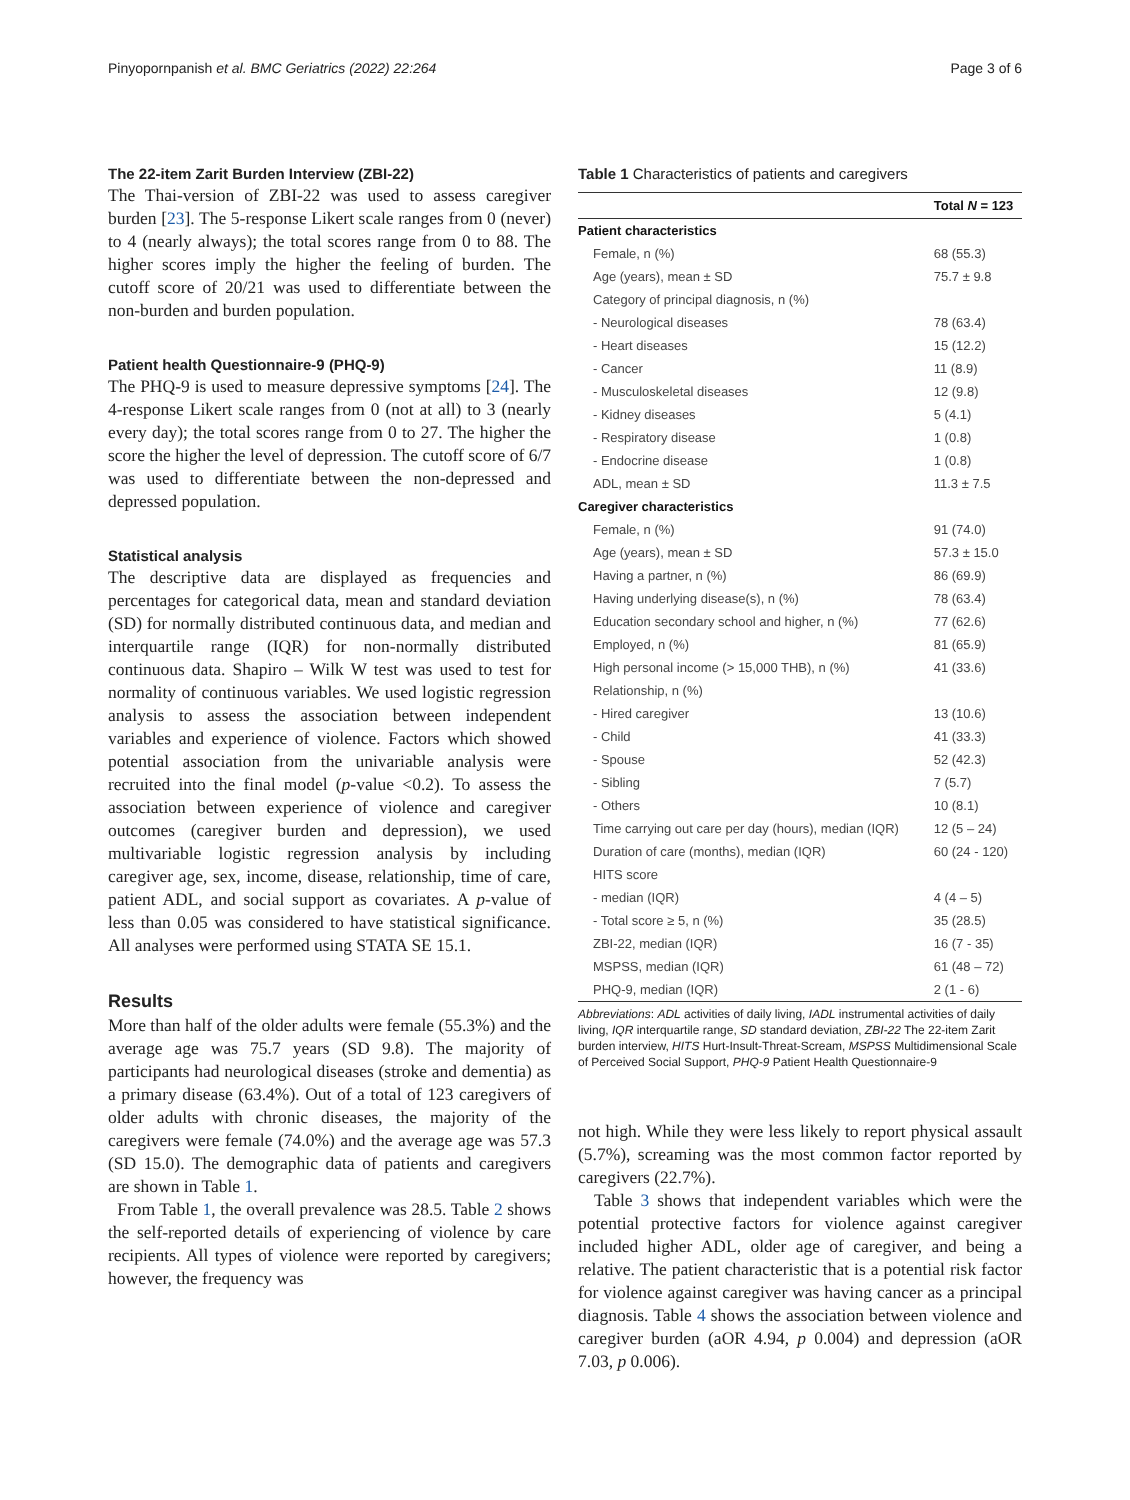Pinyopornpanish et al. BMC Geriatrics (2022) 22:264 Page 3 of 6
The 22-item Zarit Burden Interview (ZBI-22)
The Thai-version of ZBI-22 was used to assess caregiver burden [23]. The 5-response Likert scale ranges from 0 (never) to 4 (nearly always); the total scores range from 0 to 88. The higher scores imply the higher the feeling of burden. The cutoff score of 20/21 was used to differentiate between the non-burden and burden population.
Patient health Questionnaire-9 (PHQ-9)
The PHQ-9 is used to measure depressive symptoms [24]. The 4-response Likert scale ranges from 0 (not at all) to 3 (nearly every day); the total scores range from 0 to 27. The higher the score the higher the level of depression. The cutoff score of 6/7 was used to differentiate between the non-depressed and depressed population.
Statistical analysis
The descriptive data are displayed as frequencies and percentages for categorical data, mean and standard deviation (SD) for normally distributed continuous data, and median and interquartile range (IQR) for non-normally distributed continuous data. Shapiro – Wilk W test was used to test for normality of continuous variables. We used logistic regression analysis to assess the association between independent variables and experience of violence. Factors which showed potential association from the univariable analysis were recruited into the final model (p-value <0.2). To assess the association between experience of violence and caregiver outcomes (caregiver burden and depression), we used multivariable logistic regression analysis by including caregiver age, sex, income, disease, relationship, time of care, patient ADL, and social support as covariates. A p-value of less than 0.05 was considered to have statistical significance. All analyses were performed using STATA SE 15.1.
Results
More than half of the older adults were female (55.3%) and the average age was 75.7 years (SD 9.8). The majority of participants had neurological diseases (stroke and dementia) as a primary disease (63.4%). Out of a total of 123 caregivers of older adults with chronic diseases, the majority of the caregivers were female (74.0%) and the average age was 57.3 (SD 15.0). The demographic data of patients and caregivers are shown in Table 1.
From Table 1, the overall prevalence was 28.5. Table 2 shows the self-reported details of experiencing of violence by care recipients. All types of violence were reported by caregivers; however, the frequency was
Table 1 Characteristics of patients and caregivers
| | Total N = 123 |
| --- | --- |
| Patient characteristics | |
| Female, n (%) | 68 (55.3) |
| Age (years), mean ± SD | 75.7 ± 9.8 |
| Category of principal diagnosis, n (%) | |
| - Neurological diseases | 78 (63.4) |
| - Heart diseases | 15 (12.2) |
| - Cancer | 11 (8.9) |
| - Musculoskeletal diseases | 12 (9.8) |
| - Kidney diseases | 5 (4.1) |
| - Respiratory disease | 1 (0.8) |
| - Endocrine disease | 1 (0.8) |
| ADL, mean ± SD | 11.3 ± 7.5 |
| Caregiver characteristics | |
| Female, n (%) | 91 (74.0) |
| Age (years), mean ± SD | 57.3 ± 15.0 |
| Having a partner, n (%) | 86 (69.9) |
| Having underlying disease(s), n (%) | 78 (63.4) |
| Education secondary school and higher, n (%) | 77 (62.6) |
| Employed, n (%) | 81 (65.9) |
| High personal income (> 15,000 THB), n (%) | 41 (33.6) |
| Relationship, n (%) | |
| - Hired caregiver | 13 (10.6) |
| - Child | 41 (33.3) |
| - Spouse | 52 (42.3) |
| - Sibling | 7 (5.7) |
| - Others | 10 (8.1) |
| Time carrying out care per day (hours), median (IQR) | 12 (5 – 24) |
| Duration of care (months), median (IQR) | 60 (24 - 120) |
| HITS score | |
| - median (IQR) | 4 (4 – 5) |
| - Total score ≥ 5, n (%) | 35 (28.5) |
| ZBI-22, median (IQR) | 16 (7 - 35) |
| MSPSS, median (IQR) | 61 (48 – 72) |
| PHQ-9, median (IQR) | 2 (1 - 6) |
Abbreviations: ADL activities of daily living, IADL instrumental activities of daily living, IQR interquartile range, SD standard deviation, ZBI-22 The 22-item Zarit burden interview, HITS Hurt-Insult-Threat-Scream, MSPSS Multidimensional Scale of Perceived Social Support, PHQ-9 Patient Health Questionnaire-9
not high. While they were less likely to report physical assault (5.7%), screaming was the most common factor reported by caregivers (22.7%).
Table 3 shows that independent variables which were the potential protective factors for violence against caregiver included higher ADL, older age of caregiver, and being a relative. The patient characteristic that is a potential risk factor for violence against caregiver was having cancer as a principal diagnosis. Table 4 shows the association between violence and caregiver burden (aOR 4.94, p 0.004) and depression (aOR 7.03, p 0.006).